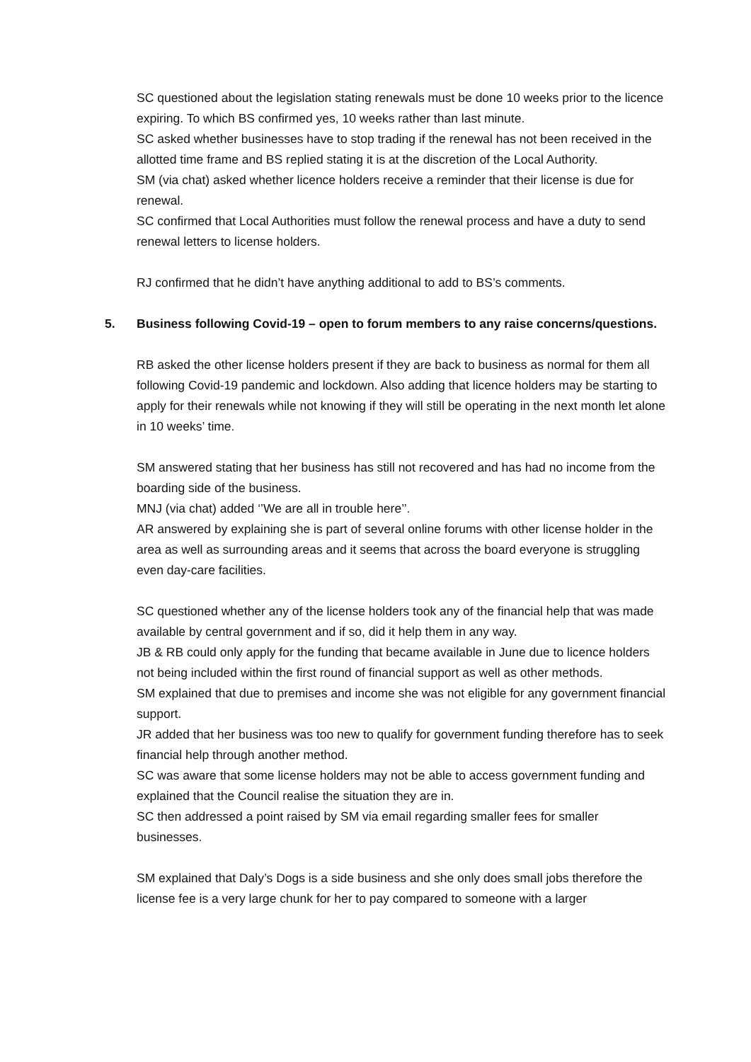SC questioned about the legislation stating renewals must be done 10 weeks prior to the licence expiring. To which BS confirmed yes, 10 weeks rather than last minute.
SC asked whether businesses have to stop trading if the renewal has not been received in the allotted time frame and BS replied stating it is at the discretion of the Local Authority.
SM (via chat) asked whether licence holders receive a reminder that their license is due for renewal.
SC confirmed that Local Authorities must follow the renewal process and have a duty to send renewal letters to license holders.
RJ confirmed that he didn’t have anything additional to add to BS’s comments.
5. Business following Covid-19 – open to forum members to any raise concerns/questions.
RB asked the other license holders present if they are back to business as normal for them all following Covid-19 pandemic and lockdown. Also adding that licence holders may be starting to apply for their renewals while not knowing if they will still be operating in the next month let alone in 10 weeks’ time.
SM answered stating that her business has still not recovered and has had no income from the boarding side of the business.
MNJ (via chat) added ‘’We are all in trouble here’’.
AR answered by explaining she is part of several online forums with other license holder in the area as well as surrounding areas and it seems that across the board everyone is struggling even day-care facilities.
SC questioned whether any of the license holders took any of the financial help that was made available by central government and if so, did it help them in any way.
JB & RB could only apply for the funding that became available in June due to licence holders not being included within the first round of financial support as well as other methods.
SM explained that due to premises and income she was not eligible for any government financial support.
JR added that her business was too new to qualify for government funding therefore has to seek financial help through another method.
SC was aware that some license holders may not be able to access government funding and explained that the Council realise the situation they are in.
SC then addressed a point raised by SM via email regarding smaller fees for smaller businesses.
SM explained that Daly’s Dogs is a side business and she only does small jobs therefore the license fee is a very large chunk for her to pay compared to someone with a larger